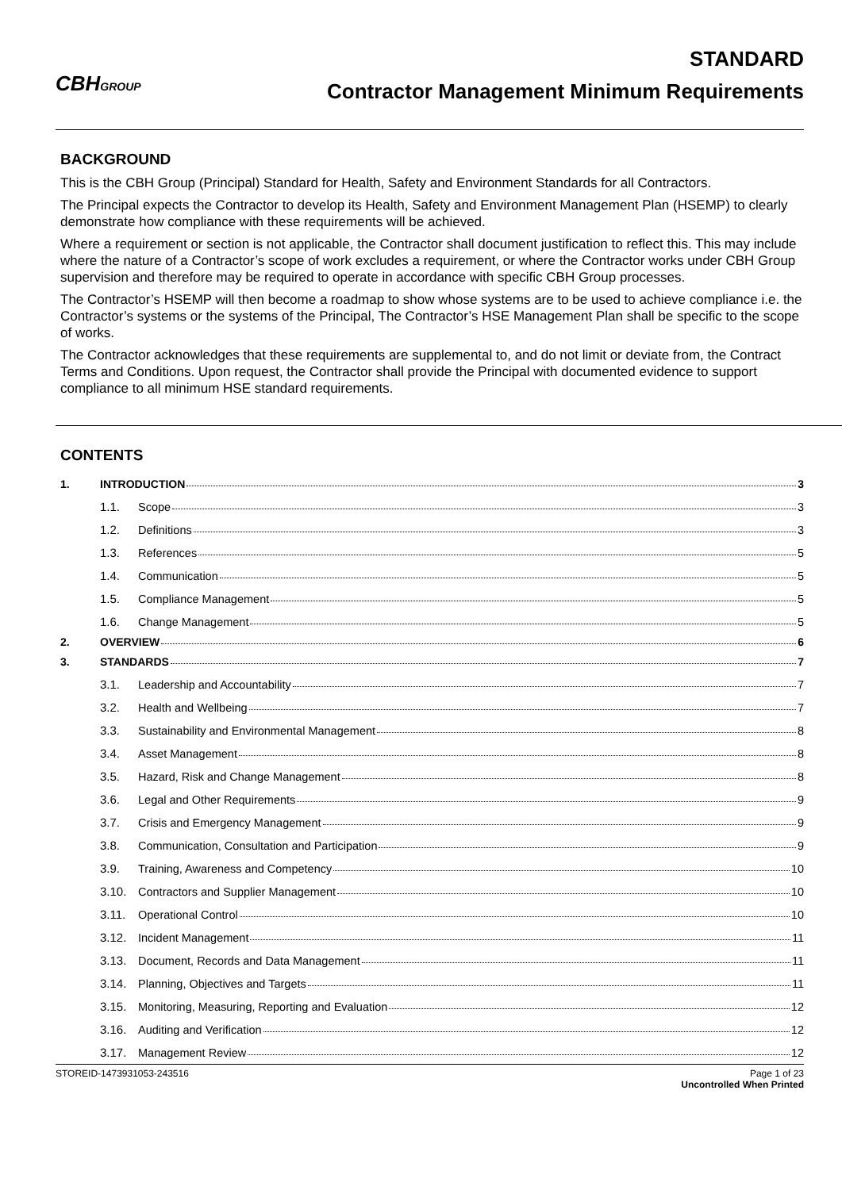CBHGROUP
STANDARD
Contractor Management Minimum Requirements
BACKGROUND
This is the CBH Group (Principal) Standard for Health, Safety and Environment Standards for all Contractors.
The Principal expects the Contractor to develop its Health, Safety and Environment Management Plan (HSEMP) to clearly demonstrate how compliance with these requirements will be achieved.
Where a requirement or section is not applicable, the Contractor shall document justification to reflect this. This may include where the nature of a Contractor’s scope of work excludes a requirement, or where the Contractor works under CBH Group supervision and therefore may be required to operate in accordance with specific CBH Group processes.
The Contractor’s HSEMP will then become a roadmap to show whose systems are to be used to achieve compliance i.e. the Contractor’s systems or the systems of the Principal, The Contractor’s HSE Management Plan shall be specific to the scope of works.
The Contractor acknowledges that these requirements are supplemental to, and do not limit or deviate from, the Contract Terms and Conditions. Upon request, the Contractor shall provide the Principal with documented evidence to support compliance to all minimum HSE standard requirements.
CONTENTS
1. INTRODUCTION 3
1.1. Scope 3
1.2. Definitions 3
1.3. References 5
1.4. Communication 5
1.5. Compliance Management 5
1.6. Change Management 5
2. OVERVIEW 6
3. STANDARDS 7
3.1. Leadership and Accountability 7
3.2. Health and Wellbeing 7
3.3. Sustainability and Environmental Management 8
3.4. Asset Management 8
3.5. Hazard, Risk and Change Management 8
3.6. Legal and Other Requirements 9
3.7. Crisis and Emergency Management 9
3.8. Communication, Consultation and Participation 9
3.9. Training, Awareness and Competency 10
3.10. Contractors and Supplier Management 10
3.11. Operational Control 10
3.12. Incident Management 11
3.13. Document, Records and Data Management 11
3.14. Planning, Objectives and Targets 11
3.15. Monitoring, Measuring, Reporting and Evaluation 12
3.16. Auditing and Verification 12
3.17. Management Review 12
STOREID-1473931053-243516 Page 1 of 23
Uncontrolled When Printed